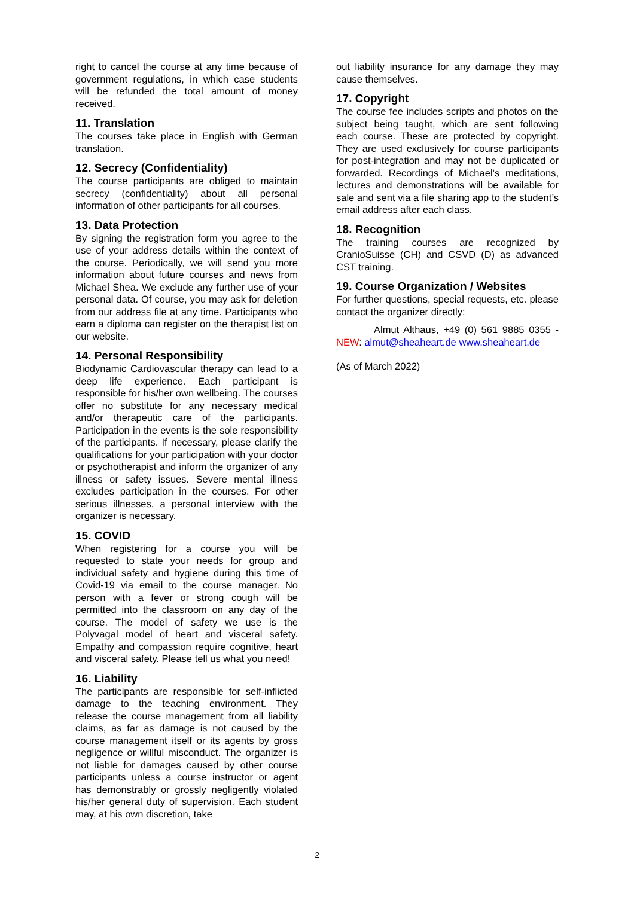right to cancel the course at any time because of government regulations, in which case students will be refunded the total amount of money received.
11. Translation
The courses take place in English with German translation.
12. Secrecy (Confidentiality)
The course participants are obliged to maintain secrecy (confidentiality) about all personal information of other participants for all courses.
13. Data Protection
By signing the registration form you agree to the use of your address details within the context of the course. Periodically, we will send you more information about future courses and news from Michael Shea. We exclude any further use of your personal data. Of course, you may ask for deletion from our address file at any time. Participants who earn a diploma can register on the therapist list on our website.
14. Personal Responsibility
Biodynamic Cardiovascular therapy can lead to a deep life experience. Each participant is responsible for his/her own wellbeing. The courses offer no substitute for any necessary medical and/or therapeutic care of the participants. Participation in the events is the sole responsibility of the participants. If necessary, please clarify the qualifications for your participation with your doctor or psychotherapist and inform the organizer of any illness or safety issues. Severe mental illness excludes participation in the courses. For other serious illnesses, a personal interview with the organizer is necessary.
15. COVID
When registering for a course you will be requested to state your needs for group and individual safety and hygiene during this time of Covid-19 via email to the course manager. No person with a fever or strong cough will be permitted into the classroom on any day of the course. The model of safety we use is the Polyvagal model of heart and visceral safety. Empathy and compassion require cognitive, heart and visceral safety. Please tell us what you need!
16. Liability
The participants are responsible for self-inflicted damage to the teaching environment. They release the course management from all liability claims, as far as damage is not caused by the course management itself or its agents by gross negligence or willful misconduct. The organizer is not liable for damages caused by other course participants unless a course instructor or agent has demonstrably or grossly negligently violated his/her general duty of supervision. Each student may, at his own discretion, take
out liability insurance for any damage they may cause themselves.
17. Copyright
The course fee includes scripts and photos on the subject being taught, which are sent following each course. These are protected by copyright. They are used exclusively for course participants for post-integration and may not be duplicated or forwarded. Recordings of Michael’s meditations, lectures and demonstrations will be available for sale and sent via a file sharing app to the student’s email address after each class.
18. Recognition
The training courses are recognized by CranioSuisse (CH) and CSVD (D) as advanced CST training.
19. Course Organization / Websites
For further questions, special requests, etc. please contact the organizer directly:
Almut Althaus, +49 (0) 561 9885 0355 - NEW: almut@sheaheart.de www.sheaheart.de
(As of March 2022)
2